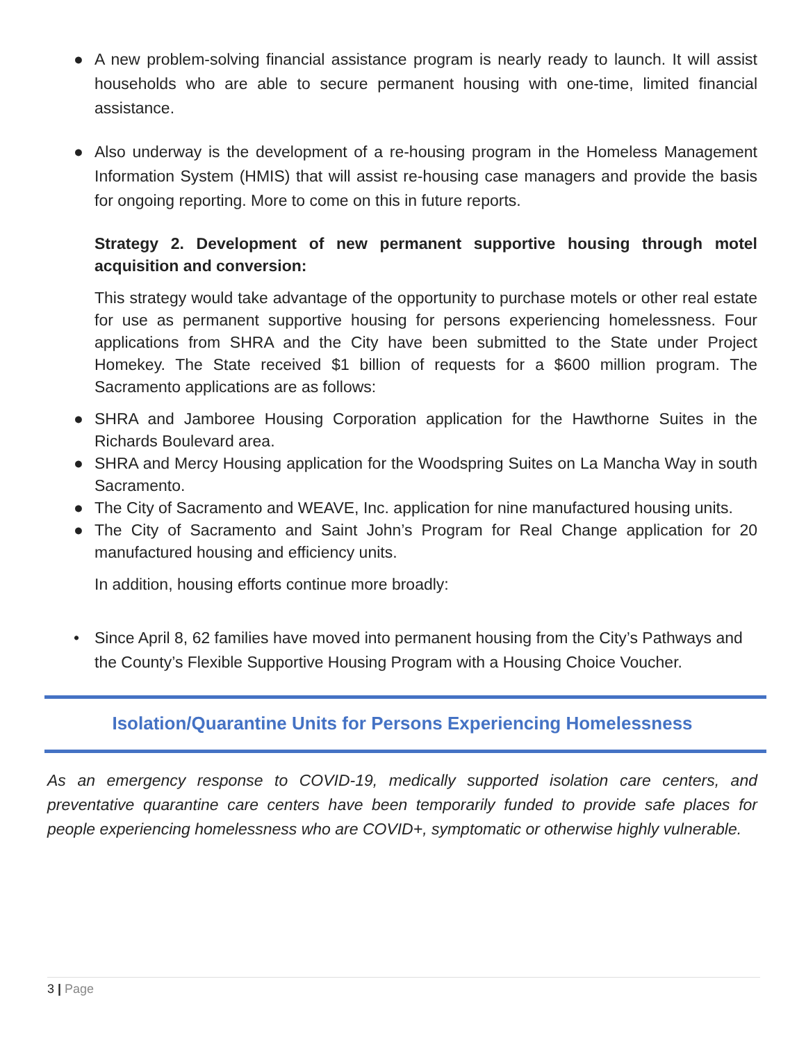● A new problem-solving financial assistance program is nearly ready to launch. It will assist households who are able to secure permanent housing with one-time, limited financial assistance.
● Also underway is the development of a re-housing program in the Homeless Management Information System (HMIS) that will assist re-housing case managers and provide the basis for ongoing reporting. More to come on this in future reports.
Strategy 2. Development of new permanent supportive housing through motel acquisition and conversion:
This strategy would take advantage of the opportunity to purchase motels or other real estate for use as permanent supportive housing for persons experiencing homelessness. Four applications from SHRA and the City have been submitted to the State under Project Homekey. The State received $1 billion of requests for a $600 million program. The Sacramento applications are as follows:
● SHRA and Jamboree Housing Corporation application for the Hawthorne Suites in the Richards Boulevard area.
● SHRA and Mercy Housing application for the Woodspring Suites on La Mancha Way in south Sacramento.
● The City of Sacramento and WEAVE, Inc. application for nine manufactured housing units.
● The City of Sacramento and Saint John’s Program for Real Change application for 20 manufactured housing and efficiency units.
In addition, housing efforts continue more broadly:
• Since April 8, 62 families have moved into permanent housing from the City’s Pathways and the County’s Flexible Supportive Housing Program with a Housing Choice Voucher.
Isolation/Quarantine Units for Persons Experiencing Homelessness
As an emergency response to COVID-19, medically supported isolation care centers, and preventative quarantine care centers have been temporarily funded to provide safe places for people experiencing homelessness who are COVID+, symptomatic or otherwise highly vulnerable.
3 | Page